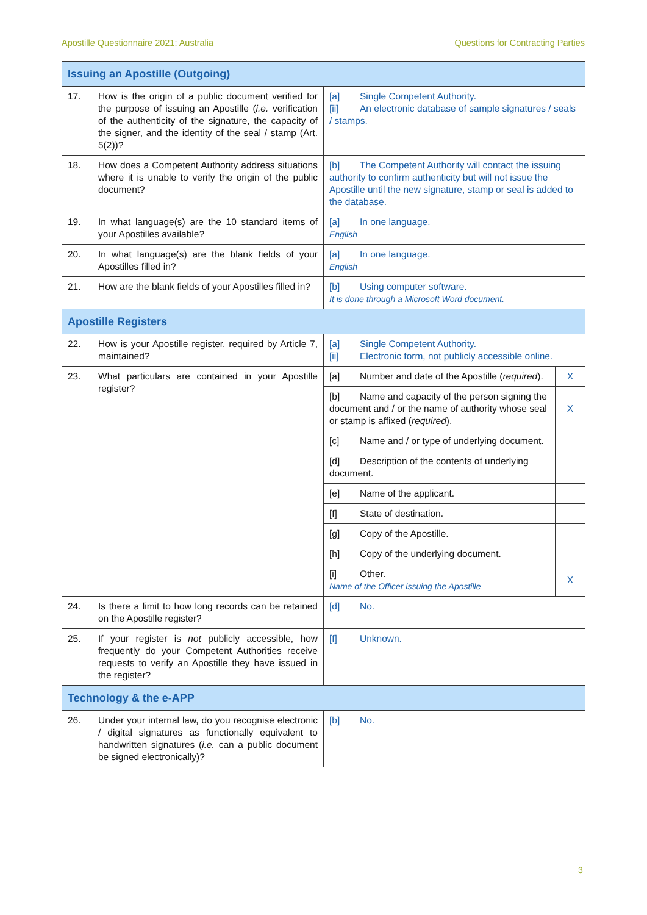Apostille Questionnaire 2021: Australia Questions for Contracting Parties
| Issuing an Apostille (Outgoing) | | |
| 17. How is the origin of a public document verified for the purpose of issuing an Apostille ( i.e. verification of the authenticity of the signature, the capacity of the signer, and the identity of the seal / stamp (Art. 5(2))? | [a] Single Competent Authority. [ii] An electronic database of sample signatures / seals / stamps. | |
| 18. How does a Competent Authority address situations where it is unable to verify the origin of the public document? | [b] The Competent Authority will contact the issuing authority to confirm authenticity but will not issue the Apostille until the new signature, stamp or seal is added to the database. | |
| 19. In what language(s) are the 10 standard items of your Apostilles available? | [a] In one language. English | |
| 20. In what language(s) are the blank fields of your Apostilles filled in? | [a] In one language. English | |
| 21. How are the blank fields of your Apostilles filled in? | [b] Using computer software. It is done through a Microsoft Word document. | |
| Apostille Registers | | |
| 22. How is your Apostille register, required by Article 7, maintained? | [a] Single Competent Authority. [ii] Electronic form, not publicly accessible online. | |
| 23. What particulars are contained in your Apostille register? | [a] Number and date of the Apostille ( required ). | X |
| | [b] Name and capacity of the person signing the document and / or the name of authority whose seal or stamp is affixed ( required ). | X |
| | [c] Name and / or type of underlying document. | |
| | [d] Description of the contents of underlying document. | |
| | [e] Name of the applicant. | |
| | [f] State of destination. | |
| | [g] Copy of the Apostille. | |
| | [h] Copy of the underlying document. | |
| | [i] Other. Name of the Officer issuing the Apostille | X |
| 24. Is there a limit to how long records can be retained on the Apostille register? | [d] No. | |
| 25. If your register is not publicly accessible, how frequently do your Competent Authorities receive requests to verify an Apostille they have issued in the register? | [f] Unknown. | |
| Technology & the e-APP | | |
| 26. Under your internal law, do you recognise electronic / digital signatures as functionally equivalent to handwritten signatures ( i.e. can a public document be signed electronically)? | [b] No. | |
3